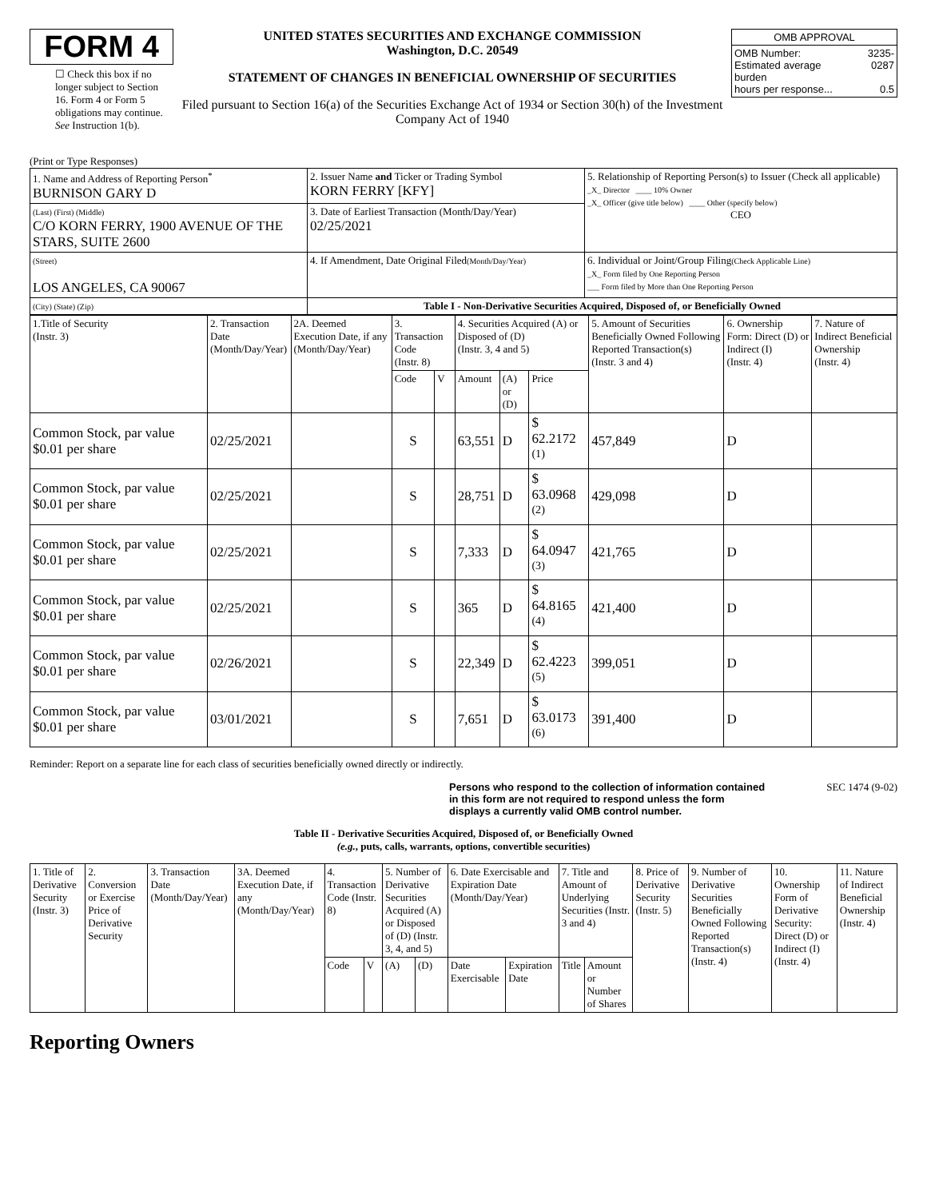FORM 4
☐ Check this box if no longer subject to Section 16. Form 4 or Form 5 obligations may continue. See Instruction 1(b).
UNITED STATES SECURITIES AND EXCHANGE COMMISSION
Washington, D.C. 20549
STATEMENT OF CHANGES IN BENEFICIAL OWNERSHIP OF SECURITIES
Filed pursuant to Section 16(a) of the Securities Exchange Act of 1934 or Section 30(h) of the Investment Company Act of 1940
| OMB APPROVAL | |
| OMB Number: Estimated average burden hours per response... | 3235-0287 0.5 |
(Print or Type Responses)
| 1. Name and Address of Reporting Person<sup>*</sup> BURNISON GARY D | 2. Issuer Name and Ticker or Trading Symbol KORN FERRY [KFY] | 5. Relationship of Reporting Person(s) to Issuer (Check all applicable) _X_ Director ____ 10% Owner _X_ Officer (give title below) ____ Other (specify below) CEO |
| (Last) (First) (Middle) C/O KORN FERRY, 1900 AVENUE OF THE STARS, SUITE 2600 | 3. Date of Earliest Transaction (Month/Day/Year) 02/25/2021 | |
| (Street) LOS ANGELES, CA 90067 | 4. If Amendment, Date Original Filed (Month/Day/Year) | 6. Individual or Joint/Group Filing (Check Applicable Line) _X_ Form filed by One Reporting Person ___ Form filed by More than One Reporting Person |
| (City) (State) (Zip) | Table I - Non-Derivative Securities Acquired, Disposed of, or Beneficially Owned | |
| 1.Title of Security (Instr. 3) | 2. Transaction Date (Month/Day/Year) | 2A. Deemed Execution Date, if any (Month/Day/Year) | 3. Transaction Code (Instr. 8) | | 4. Securities Acquired (A) or Disposed of (D) (Instr. 3, 4 and 5) | | | 5. Amount of Securities Beneficially Owned Following Reported Transaction(s) (Instr. 3 and 4) | 6. Ownership Form: Direct (D) or Indirect (I) (Instr. 4) | 7. Nature of Indirect Beneficial Ownership (Instr. 4) |
| --- | --- | --- | --- | --- | --- | --- | --- | --- | --- | --- |
| | | | Code | V | Amount | (A) or (D) | Price | | | |
| Common Stock, par value $0.01 per share | 02/25/2021 | | S | | 63,551 | D | $ 62.2172 <sup>(1)</sup> | 457,849 | D | |
| Common Stock, par value $0.01 per share | 02/25/2021 | | S | | 28,751 | D | $ 63.0968 <sup>(2)</sup> | 429,098 | D | |
| Common Stock, par value $0.01 per share | 02/25/2021 | | S | | 7,333 | D | $ 64.0947 <sup>(3)</sup> | 421,765 | D | |
| Common Stock, par value $0.01 per share | 02/25/2021 | | S | | 365 | D | $ 64.8165 <sup>(4)</sup> | 421,400 | D | |
| Common Stock, par value $0.01 per share | 02/26/2021 | | S | | 22,349 | D | $ 62.4223 <sup>(5)</sup> | 399,051 | D | |
| Common Stock, par value $0.01 per share | 03/01/2021 | | S | | 7,651 | D | $ 63.0173 <sup>(6)</sup> | 391,400 | D | |
Reminder: Report on a separate line for each class of securities beneficially owned directly or indirectly.
Persons who respond to the collection of information contained in this form are not required to respond unless the form displays a currently valid OMB control number.
SEC 1474 (9-02)
Table II - Derivative Securities Acquired, Disposed of, or Beneficially Owned
(e.g., puts, calls, warrants, options, convertible securities)
| 1. Title of Derivative Security (Instr. 3) | 2. Conversion or Exercise Price of Derivative Security | 3. Transaction Date (Month/Day/Year) | 3A. Deemed Execution Date, if any (Month/Day/Year) | 4. Transaction Code (Instr. 8) | | 5. Number of Derivative Securities Acquired (A) or Disposed of (D) (Instr. 3, 4, and 5) | | 6. Date Exercisable and Expiration Date (Month/Day/Year) | | 7. Title and Amount of Underlying Securities (Instr. 3 and 4) | | 8. Price of Derivative Security (Instr. 5) | 9. Number of Derivative Securities Beneficially Owned Following Reported Transaction(s) (Instr. 4) | 10. Ownership Form of Derivative Security: Direct (D) or Indirect (I) (Instr. 4) | 11. Nature of Indirect Beneficial Ownership (Instr. 4) |
| --- | --- | --- | --- | --- | --- | --- | --- | --- | --- | --- | --- | --- | --- | --- | --- |
| | | | | Code | V | (A) | (D) | Date Exercisable | Expiration Date | Title | Amount or Number of Shares | | | | |
Reporting Owners